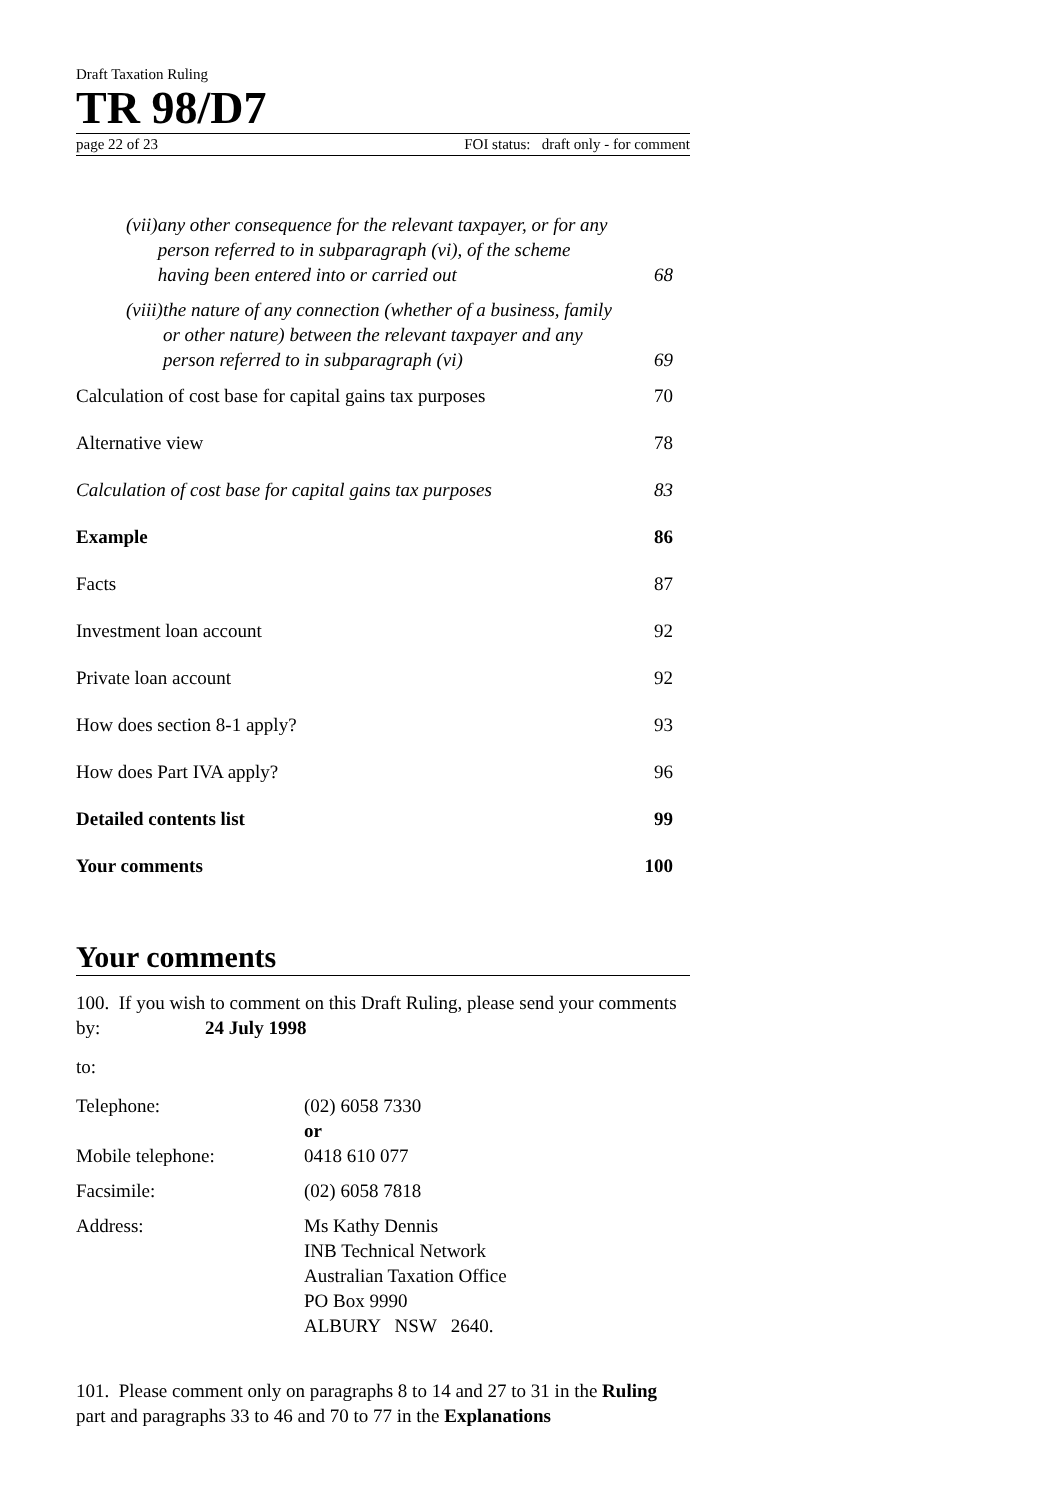Draft Taxation Ruling
TR 98/D7
page 22 of 23 FOI status: draft only - for comment
| (vii) any other consequence for the relevant taxpayer, or for any person referred to in subparagraph (vi), of the scheme having been entered into or carried out | 68 |
| (viii) the nature of any connection (whether of a business, family or other nature) between the relevant taxpayer and any person referred to in subparagraph (vi) | 69 |
| Calculation of cost base for capital gains tax purposes | 70 |
| Alternative view | 78 |
| Calculation of cost base for capital gains tax purposes | 83 |
| Example | 86 |
| Facts | 87 |
| Investment loan account | 92 |
| Private loan account | 92 |
| How does section 8-1 apply? | 93 |
| How does Part IVA apply? | 96 |
| Detailed contents list | 99 |
| Your comments | 100 |
Your comments
100. If you wish to comment on this Draft Ruling, please send your comments by: 24 July 1998
to:
| Telephone: Mobile telephone: | (02) 6058 7330 or 0418 610 077 |
| Facsimile: | (02) 6058 7818 |
| Address: | Ms Kathy Dennis INB Technical Network Australian Taxation Office PO Box 9990 ALBURY NSW 2640. |
101. Please comment only on paragraphs 8 to 14 and 27 to 31 in the Ruling part and paragraphs 33 to 46 and 70 to 77 in the Explanations